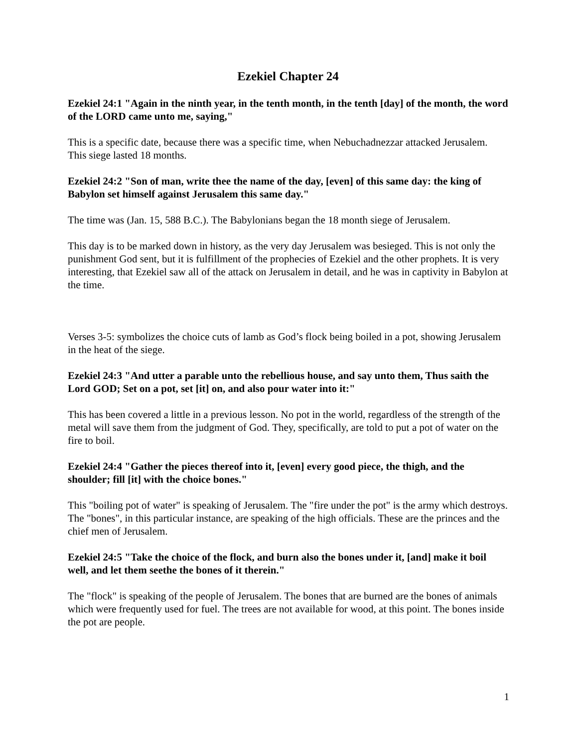Ezekiel Chapter 24
Ezekiel 24:1 "Again in the ninth year, in the tenth month, in the tenth [day] of the month, the word of the LORD came unto me, saying,"
This is a specific date, because there was a specific time, when Nebuchadnezzar attacked Jerusalem. This siege lasted 18 months.
Ezekiel 24:2 "Son of man, write thee the name of the day, [even] of this same day: the king of Babylon set himself against Jerusalem this same day."
The time was (Jan. 15, 588 B.C.). The Babylonians began the 18 month siege of Jerusalem.
This day is to be marked down in history, as the very day Jerusalem was besieged. This is not only the punishment God sent, but it is fulfillment of the prophecies of Ezekiel and the other prophets. It is very interesting, that Ezekiel saw all of the attack on Jerusalem in detail, and he was in captivity in Babylon at the time.
Verses 3-5: symbolizes the choice cuts of lamb as God’s flock being boiled in a pot, showing Jerusalem in the heat of the siege.
Ezekiel 24:3 "And utter a parable unto the rebellious house, and say unto them, Thus saith the Lord GOD; Set on a pot, set [it] on, and also pour water into it:"
This has been covered a little in a previous lesson. No pot in the world, regardless of the strength of the metal will save them from the judgment of God. They, specifically, are told to put a pot of water on the fire to boil.
Ezekiel 24:4 "Gather the pieces thereof into it, [even] every good piece, the thigh, and the shoulder; fill [it] with the choice bones."
This "boiling pot of water" is speaking of Jerusalem. The "fire under the pot" is the army which destroys. The "bones", in this particular instance, are speaking of the high officials. These are the princes and the chief men of Jerusalem.
Ezekiel 24:5 "Take the choice of the flock, and burn also the bones under it, [and] make it boil well, and let them seethe the bones of it therein."
The "flock" is speaking of the people of Jerusalem. The bones that are burned are the bones of animals which were frequently used for fuel. The trees are not available for wood, at this point. The bones inside the pot are people.
1